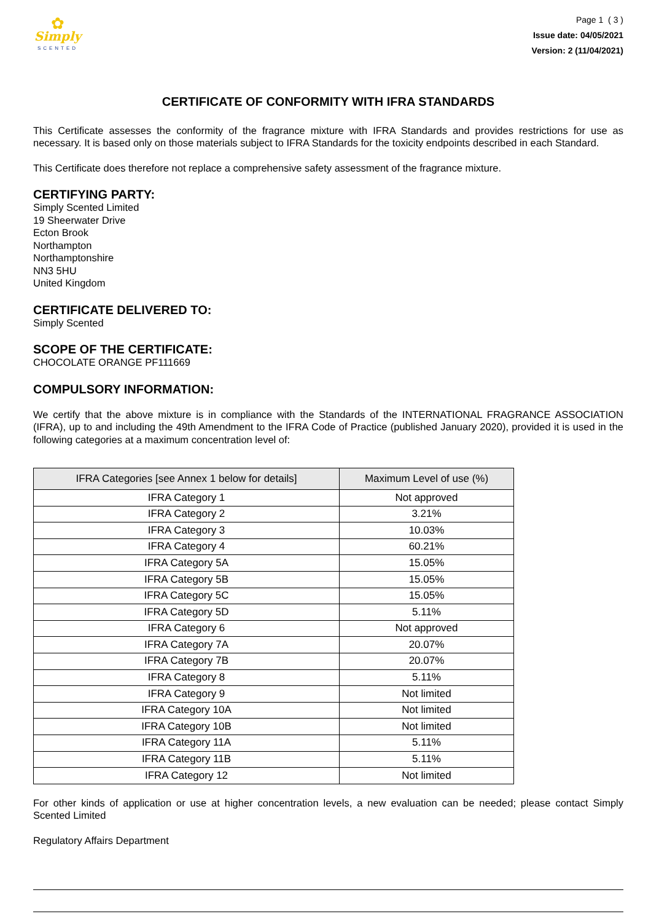✿
Simply
SCENTED
Page 1 ( 3 )
Issue date: 04/05/2021
Version: 2 (11/04/2021)
CERTIFICATE OF CONFORMITY WITH IFRA STANDARDS
This Certificate assesses the conformity of the fragrance mixture with IFRA Standards and provides restrictions for use as necessary. It is based only on those materials subject to IFRA Standards for the toxicity endpoints described in each Standard.
This Certificate does therefore not replace a comprehensive safety assessment of the fragrance mixture.
CERTIFYING PARTY:
Simply Scented Limited
19 Sheerwater Drive
Ecton Brook
Northampton
Northamptonshire
NN3 5HU
United Kingdom
CERTIFICATE DELIVERED TO:
Simply Scented
SCOPE OF THE CERTIFICATE:
CHOCOLATE ORANGE PF111669
COMPULSORY INFORMATION:
We certify that the above mixture is in compliance with the Standards of the INTERNATIONAL FRAGRANCE ASSOCIATION (IFRA), up to and including the 49th Amendment to the IFRA Code of Practice (published January 2020), provided it is used in the following categories at a maximum concentration level of:
| IFRA Categories [see Annex 1 below for details] | Maximum Level of use (%) |
| --- | --- |
| IFRA Category 1 | Not approved |
| IFRA Category 2 | 3.21% |
| IFRA Category 3 | 10.03% |
| IFRA Category 4 | 60.21% |
| IFRA Category 5A | 15.05% |
| IFRA Category 5B | 15.05% |
| IFRA Category 5C | 15.05% |
| IFRA Category 5D | 5.11% |
| IFRA Category 6 | Not approved |
| IFRA Category 7A | 20.07% |
| IFRA Category 7B | 20.07% |
| IFRA Category 8 | 5.11% |
| IFRA Category 9 | Not limited |
| IFRA Category 10A | Not limited |
| IFRA Category 10B | Not limited |
| IFRA Category 11A | 5.11% |
| IFRA Category 11B | 5.11% |
| IFRA Category 12 | Not limited |
For other kinds of application or use at higher concentration levels, a new evaluation can be needed; please contact Simply Scented Limited
Regulatory Affairs Department